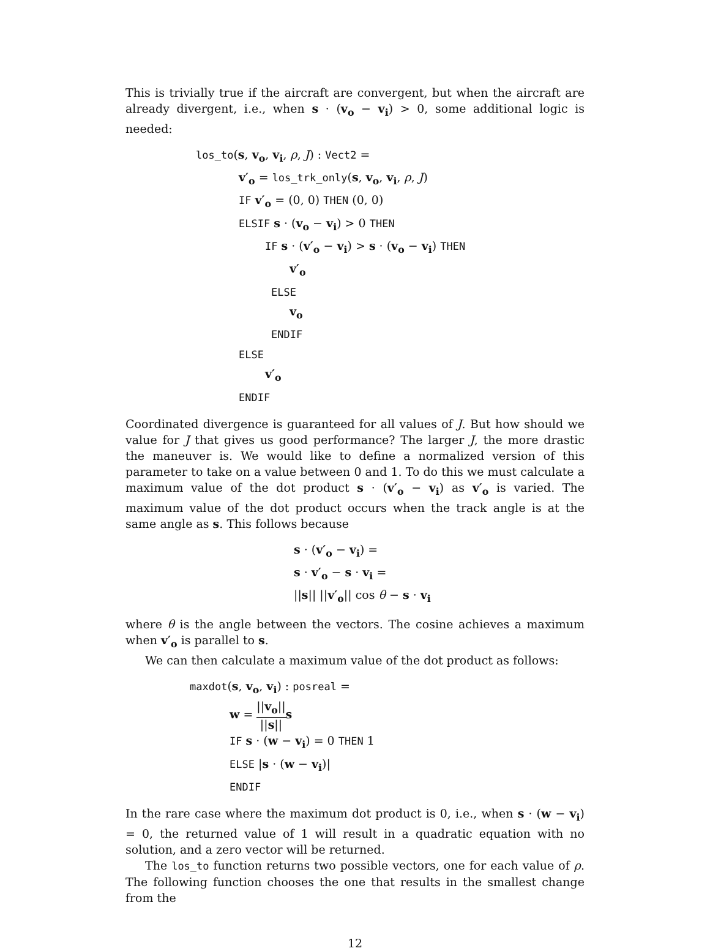This is trivially true if the aircraft are convergent, but when the aircraft are already divergent, i.e., when s · (v<sub>o</sub> − v<sub>i</sub>) > 0, some additional logic is needed:
los_to(s, v<sub>o</sub>, v<sub>i</sub>, ρ, J) : Vect2 =
v′<sub>o</sub> = los_trk_only(s, v<sub>o</sub>, v<sub>i</sub>, ρ, J)
IF v′<sub>o</sub> = (0, 0) THEN (0, 0)
ELSIF s · (v<sub>o</sub> − v<sub>i</sub>) > 0 THEN
IF s · (v′<sub>o</sub> − v<sub>i</sub>) > s · (v<sub>o</sub> − v<sub>i</sub>) THEN
v′<sub>o</sub>
ELSE
v<sub>o</sub>
ENDIF
ELSE
v′<sub>o</sub>
ENDIF
Coordinated divergence is guaranteed for all values of J. But how should we value for J that gives us good performance? The larger J, the more drastic the maneuver is. We would like to define a normalized version of this parameter to take on a value between 0 and 1. To do this we must calculate a maximum value of the dot product s · (v′<sub>o</sub> − v<sub>i</sub>) as v′<sub>o</sub> is varied. The maximum value of the dot product occurs when the track angle is at the same angle as s. This follows because
s · (v′<sub>o</sub> − v<sub>i</sub>) =
s · v′<sub>o</sub> − s · v<sub>i</sub> =
||s|| ||v′<sub>o</sub>|| cos θ − s · v<sub>i</sub>
where θ is the angle between the vectors. The cosine achieves a maximum when v′<sub>o</sub> is parallel to s.
We can then calculate a maximum value of the dot product as follows:
maxdot(s, v<sub>o</sub>, v<sub>i</sub>) : posreal =
w = ||v<sub>o</sub>|| ||s||s
IF s · (w − v<sub>i</sub>) = 0 THEN 1
ELSE |s · (w − v<sub>i</sub>)|
ENDIF
In the rare case where the maximum dot product is 0, i.e., when s · (w − v<sub>i</sub>) = 0, the returned value of 1 will result in a quadratic equation with no solution, and a zero vector will be returned.
The los_to function returns two possible vectors, one for each value of ρ. The following function chooses the one that results in the smallest change from the
12